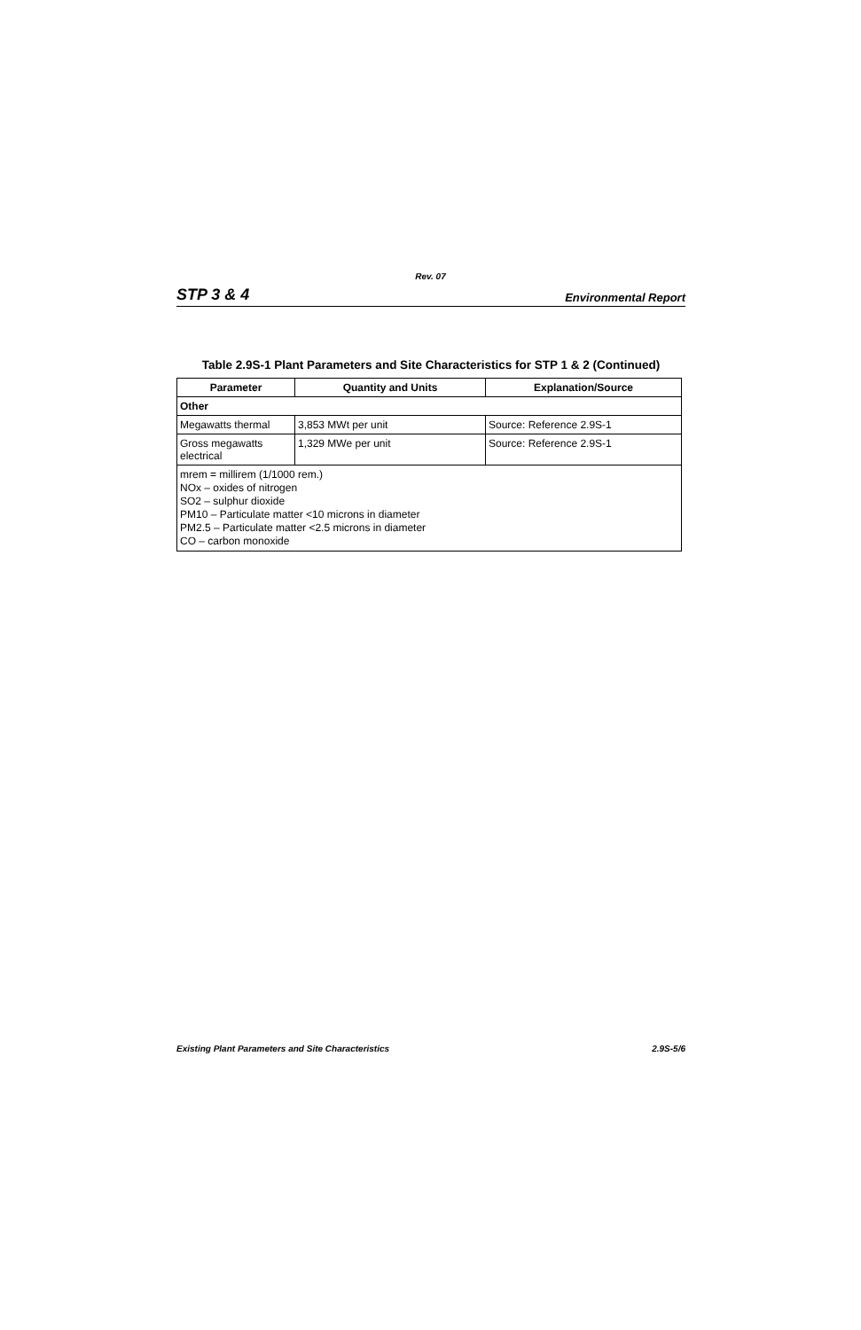Rev. 07
STP 3 & 4 Environmental Report
Table 2.9S-1 Plant Parameters and Site Characteristics for STP 1 & 2 (Continued)
| Parameter | Quantity and Units | Explanation/Source |
| --- | --- | --- |
| Other | | |
| Megawatts thermal | 3,853 MWt per unit | Source: Reference 2.9S-1 |
| Gross megawatts electrical | 1,329 MWe per unit | Source: Reference 2.9S-1 |
| mrem = millirem (1/1000 rem.) NOx – oxides of nitrogen SO2 – sulphur dioxide PM10 – Particulate matter <10 microns in diameter PM2.5 – Particulate matter <2.5 microns in diameter CO – carbon monoxide | | |
Existing Plant Parameters and Site Characteristics 2.9S-5/6